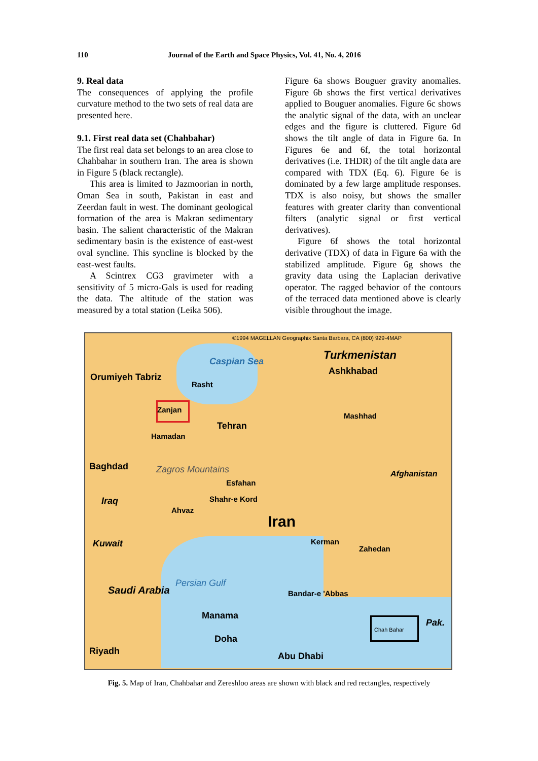110 Journal of the Earth and Space Physics, Vol. 41, No. 4, 2016
9. Real data
The consequences of applying the profile curvature method to the two sets of real data are presented here.
9.1. First real data set (Chahbahar)
The first real data set belongs to an area close to Chahbahar in southern Iran. The area is shown in Figure 5 (black rectangle).
This area is limited to Jazmoorian in north, Oman Sea in south, Pakistan in east and Zeerdan fault in west. The dominant geological formation of the area is Makran sedimentary basin. The salient characteristic of the Makran sedimentary basin is the existence of east-west oval syncline. This syncline is blocked by the east-west faults.
A Scintrex CG3 gravimeter with a sensitivity of 5 micro-Gals is used for reading the data. The altitude of the station was measured by a total station (Leika 506).
Figure 6a shows Bouguer gravity anomalies. Figure 6b shows the first vertical derivatives applied to Bouguer anomalies. Figure 6c shows the analytic signal of the data, with an unclear edges and the figure is cluttered. Figure 6d shows the tilt angle of data in Figure 6a. In Figures 6e and 6f, the total horizontal derivatives (i.e. THDR) of the tilt angle data are compared with TDX (Eq. 6). Figure 6e is dominated by a few large amplitude responses. TDX is also noisy, but shows the smaller features with greater clarity than conventional filters (analytic signal or first vertical derivatives).
Figure 6f shows the total horizontal derivative (TDX) of data in Figure 6a with the stabilized amplitude. Figure 6g shows the gravity data using the Laplacian derivative operator. The ragged behavior of the contours of the terraced data mentioned above is clearly visible throughout the image.
©1994 MAGELLAN Geographix Santa Barbara, CA (800) 929-4MAP
Caspian Sea Turkmenistan
Ashkhabad
Orumiyeh Tabriz
Rasht
Zanjan
Tehran
Mashhad
Hamadan
Baghdad Zagros Mountains
Esfahan
Afghanistan
Iraq Shahr-e Kord
Ahvaz
Iran
Kerman
Zahedan
Kuwait
Saudi Arabia
Persian Gulf
Bandar-e 'Abbas
Manama
Chah Bahar
Pak.
Doha
Abu Dhabi
Riyadh
Fig. 5. Map of Iran, Chahbahar and Zereshloo areas are shown with black and red rectangles, respectively